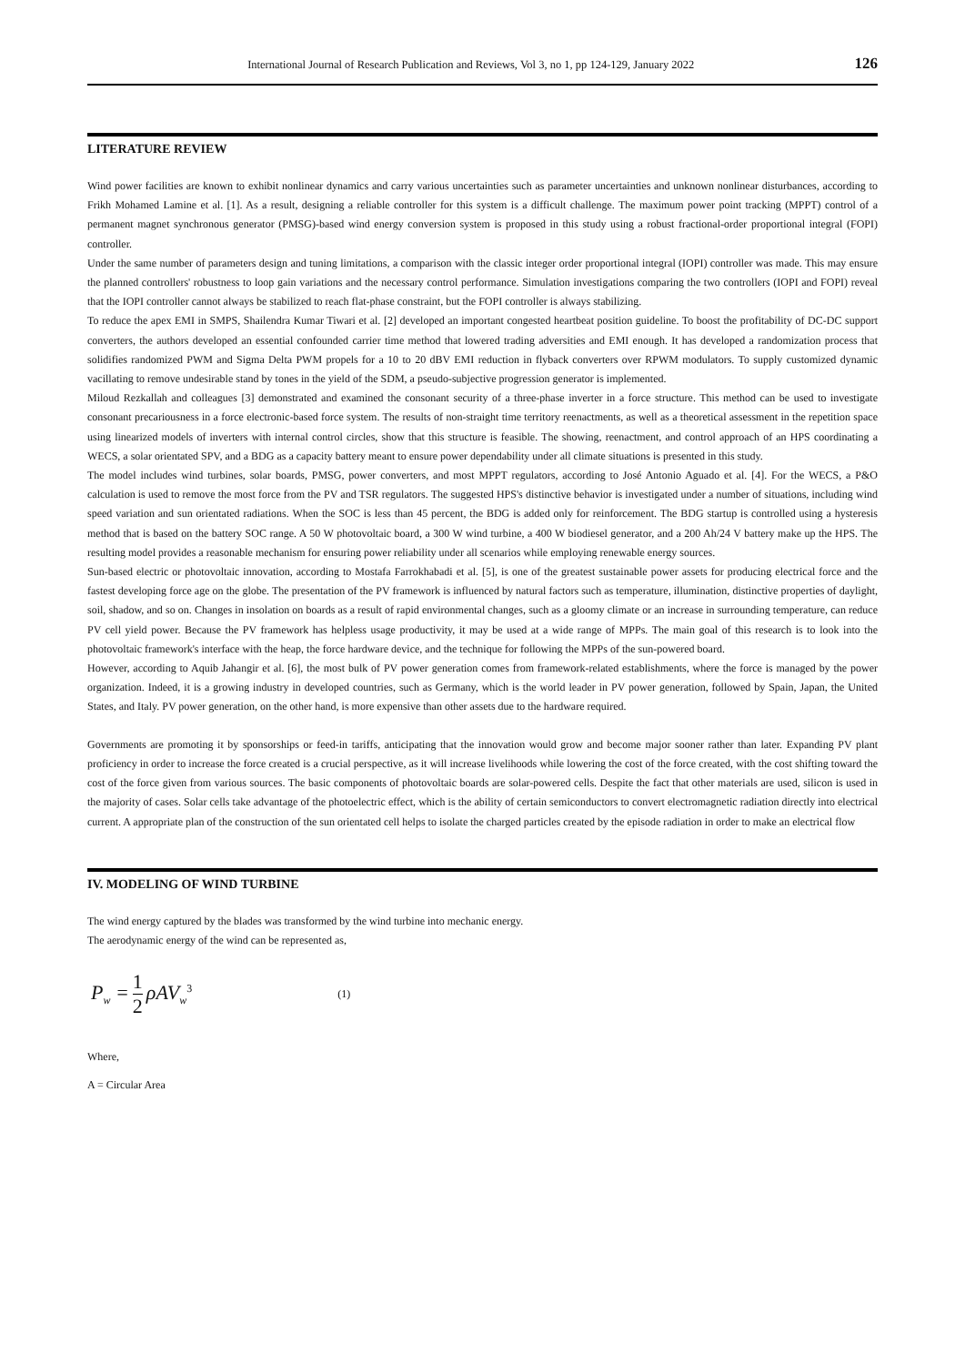International Journal of Research Publication and Reviews, Vol 3, no 1, pp 124-129, January 2022 126
LITERATURE REVIEW
Wind power facilities are known to exhibit nonlinear dynamics and carry various uncertainties such as parameter uncertainties and unknown nonlinear disturbances, according to Frikh Mohamed Lamine et al. [1]. As a result, designing a reliable controller for this system is a difficult challenge. The maximum power point tracking (MPPT) control of a permanent magnet synchronous generator (PMSG)-based wind energy conversion system is proposed in this study using a robust fractional-order proportional integral (FOPI) controller.
Under the same number of parameters design and tuning limitations, a comparison with the classic integer order proportional integral (IOPI) controller was made. This may ensure the planned controllers' robustness to loop gain variations and the necessary control performance. Simulation investigations comparing the two controllers (IOPI and FOPI) reveal that the IOPI controller cannot always be stabilized to reach flat-phase constraint, but the FOPI controller is always stabilizing.
To reduce the apex EMI in SMPS, Shailendra Kumar Tiwari et al. [2] developed an important congested heartbeat position guideline. To boost the profitability of DC-DC support converters, the authors developed an essential confounded carrier time method that lowered trading adversities and EMI enough. It has developed a randomization process that solidifies randomized PWM and Sigma Delta PWM propels for a 10 to 20 dBV EMI reduction in flyback converters over RPWM modulators. To supply customized dynamic vacillating to remove undesirable stand by tones in the yield of the SDM, a pseudo-subjective progression generator is implemented.
Miloud Rezkallah and colleagues [3] demonstrated and examined the consonant security of a three-phase inverter in a force structure. This method can be used to investigate consonant precariousness in a force electronic-based force system. The results of non-straight time territory reenactments, as well as a theoretical assessment in the repetition space using linearized models of inverters with internal control circles, show that this structure is feasible. The showing, reenactment, and control approach of an HPS coordinating a WECS, a solar orientated SPV, and a BDG as a capacity battery meant to ensure power dependability under all climate situations is presented in this study.
The model includes wind turbines, solar boards, PMSG, power converters, and most MPPT regulators, according to José Antonio Aguado et al. [4]. For the WECS, a P&O calculation is used to remove the most force from the PV and TSR regulators. The suggested HPS's distinctive behavior is investigated under a number of situations, including wind speed variation and sun orientated radiations. When the SOC is less than 45 percent, the BDG is added only for reinforcement. The BDG startup is controlled using a hysteresis method that is based on the battery SOC range. A 50 W photovoltaic board, a 300 W wind turbine, a 400 W biodiesel generator, and a 200 Ah/24 V battery make up the HPS. The resulting model provides a reasonable mechanism for ensuring power reliability under all scenarios while employing renewable energy sources.
Sun-based electric or photovoltaic innovation, according to Mostafa Farrokhabadi et al. [5], is one of the greatest sustainable power assets for producing electrical force and the fastest developing force age on the globe. The presentation of the PV framework is influenced by natural factors such as temperature, illumination, distinctive properties of daylight, soil, shadow, and so on. Changes in insolation on boards as a result of rapid environmental changes, such as a gloomy climate or an increase in surrounding temperature, can reduce PV cell yield power. Because the PV framework has helpless usage productivity, it may be used at a wide range of MPPs. The main goal of this research is to look into the photovoltaic framework's interface with the heap, the force hardware device, and the technique for following the MPPs of the sun-powered board.
However, according to Aquib Jahangir et al. [6], the most bulk of PV power generation comes from framework-related establishments, where the force is managed by the power organization. Indeed, it is a growing industry in developed countries, such as Germany, which is the world leader in PV power generation, followed by Spain, Japan, the United States, and Italy. PV power generation, on the other hand, is more expensive than other assets due to the hardware required.
Governments are promoting it by sponsorships or feed-in tariffs, anticipating that the innovation would grow and become major sooner rather than later. Expanding PV plant proficiency in order to increase the force created is a crucial perspective, as it will increase livelihoods while lowering the cost of the force created, with the cost shifting toward the cost of the force given from various sources. The basic components of photovoltaic boards are solar-powered cells. Despite the fact that other materials are used, silicon is used in the majority of cases. Solar cells take advantage of the photoelectric effect, which is the ability of certain semiconductors to convert electromagnetic radiation directly into electrical current. A appropriate plan of the construction of the sun orientated cell helps to isolate the charged particles created by the episode radiation in order to make an electrical flow
IV. MODELING OF WIND TURBINE
The wind energy captured by the blades was transformed by the wind turbine into mechanic energy.
The aerodynamic energy of the wind can be represented as,
P<sub>w</sub> = 1 2 ρAV<sub>w</sub><sup>3</sup> (1)
Where,
A = Circular Area